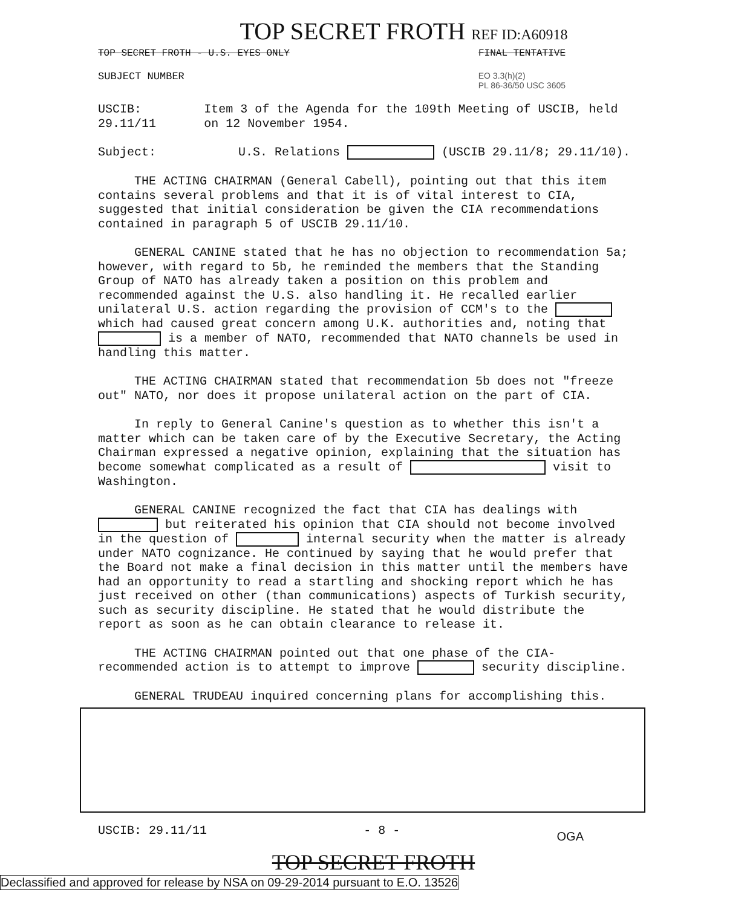TOP SECRET FROTH REF ID:A60918
TOP SECRET FROTH - U.S. EYES ONLY FINAL TENTATIVE
SUBJECT NUMBER EO 3.3(h)(2)
PL 86-36/50 USC 3605
USCIB: 29.11/11 Item 3 of the Agenda for the 109th Meeting of USCIB, held on 12 November 1954.
Subject: U.S. Relations (USCIB 29.11/8; 29.11/10).
THE ACTING CHAIRMAN (General Cabell), pointing out that this item contains several problems and that it is of vital interest to CIA, suggested that initial consideration be given the CIA recommendations contained in paragraph 5 of USCIB 29.11/10.
GENERAL CANINE stated that he has no objection to recommendation 5a; however, with regard to 5b, he reminded the members that the Standing Group of NATO has already taken a position on this problem and recommended against the U.S. also handling it. He recalled earlier unilateral U.S. action regarding the provision of CCM's to the which had caused great concern among U.K. authorities and, noting that is a member of NATO, recommended that NATO channels be used in handling this matter.
THE ACTING CHAIRMAN stated that recommendation 5b does not "freeze out" NATO, nor does it propose unilateral action on the part of CIA.
In reply to General Canine's question as to whether this isn't a matter which can be taken care of by the Executive Secretary, the Acting Chairman expressed a negative opinion, explaining that the situation has become somewhat complicated as a result of visit to Washington.
GENERAL CANINE recognized the fact that CIA has dealings with but reiterated his opinion that CIA should not become involved in the question of internal security when the matter is already under NATO cognizance. He continued by saying that he would prefer that the Board not make a final decision in this matter until the members have had an opportunity to read a startling and shocking report which he has just received on other (than communications) aspects of Turkish security, such as security discipline. He stated that he would distribute the report as soon as he can obtain clearance to release it.
THE ACTING CHAIRMAN pointed out that one phase of the CIA-recommended action is to attempt to improve security discipline.
GENERAL TRUDEAU inquired concerning plans for accomplishing this.
USCIB: 29.11/11 - 8 - OGA
TOP SECRET FROTH
Declassified and approved for release by NSA on 09-29-2014 pursuant to E.O. 13526